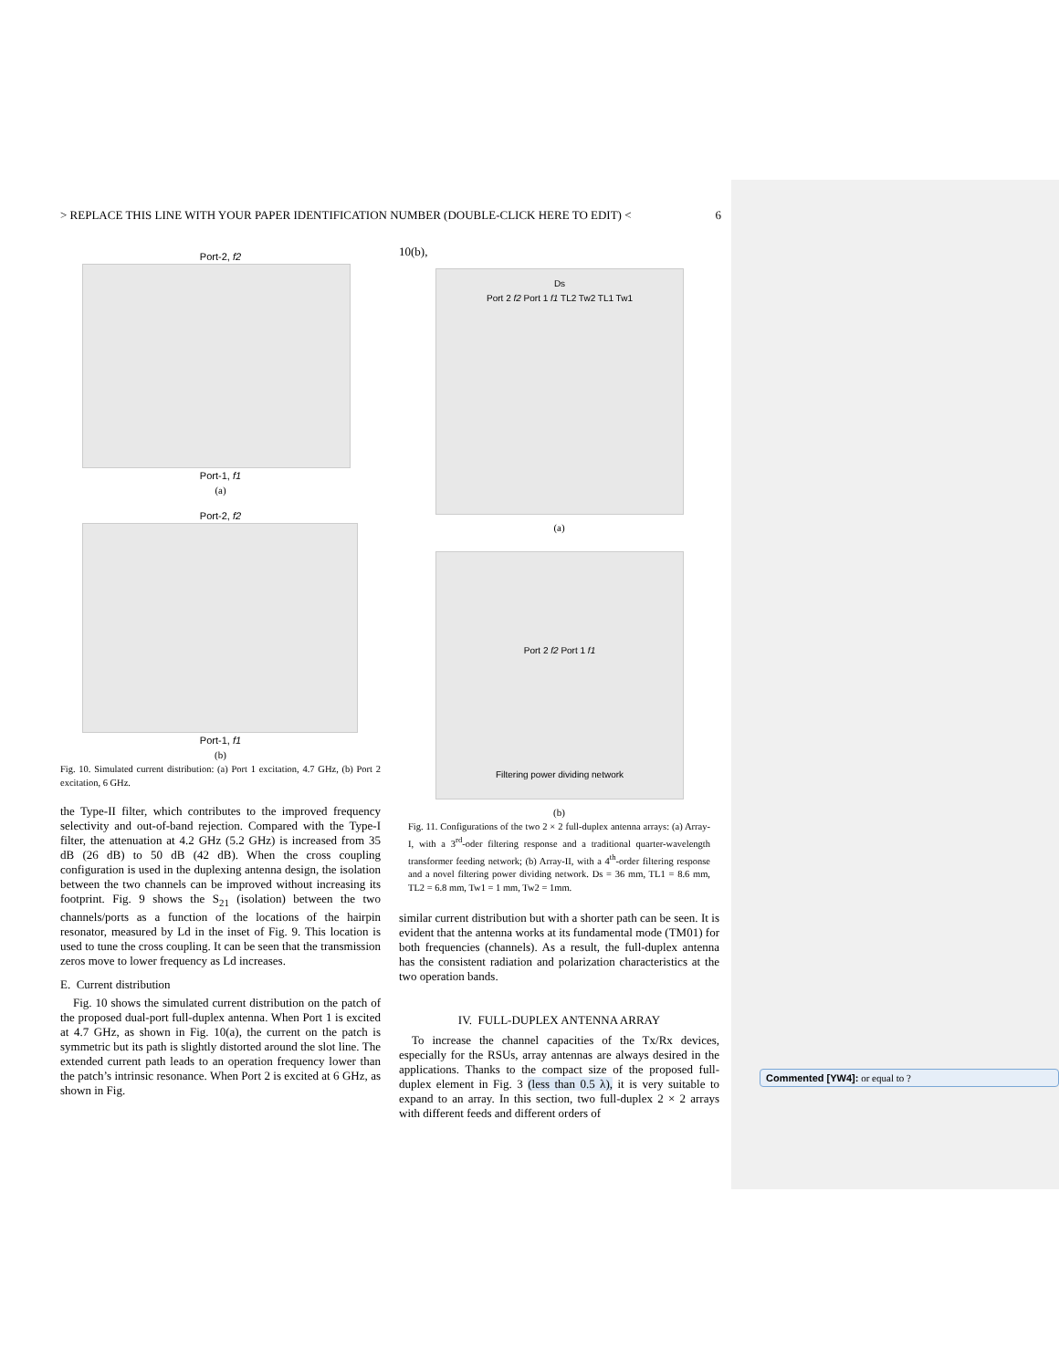> REPLACE THIS LINE WITH YOUR PAPER IDENTIFICATION NUMBER (DOUBLE-CLICK HERE TO EDIT) < 6
Port-2, f2
Port-1, f1
(a)
Port-2, f2
Port-1, f1
(b)
Fig. 10. Simulated current distribution: (a) Port 1 excitation, 4.7 GHz, (b) Port 2 excitation, 6 GHz.
the Type-II filter, which contributes to the improved frequency selectivity and out-of-band rejection. Compared with the Type-I filter, the attenuation at 4.2 GHz (5.2 GHz) is increased from 35 dB (26 dB) to 50 dB (42 dB). When the cross coupling configuration is used in the duplexing antenna design, the isolation between the two channels can be improved without increasing its footprint. Fig. 9 shows the S<sub>21</sub> (isolation) between the two channels/ports as a function of the locations of the hairpin resonator, measured by Ld in the inset of Fig. 9. This location is used to tune the cross coupling. It can be seen that the transmission zeros move to lower frequency as Ld increases.
E. Current distribution
Fig. 10 shows the simulated current distribution on the patch of the proposed dual-port full-duplex antenna. When Port 1 is excited at 4.7 GHz, as shown in Fig. 10(a), the current on the patch is symmetric but its path is slightly distorted around the slot line. The extended current path leads to an operation frequency lower than the patch’s intrinsic resonance. When Port 2 is excited at 6 GHz, as shown in Fig.
10(b),
Ds
Port 2 f2 Port 1 f1 TL2 Tw2 TL1 Tw1
(a)
Port 2 f2 Port 1 f1
Filtering power dividing network
(b)
Fig. 11. Configurations of the two 2 × 2 full-duplex antenna arrays: (a) Array-I, with a 3<sup>rd</sup>-oder filtering response and a traditional quarter-wavelength transformer feeding network; (b) Array-II, with a 4<sup>th</sup>-order filtering response and a novel filtering power dividing network. Ds = 36 mm, TL1 = 8.6 mm, TL2 = 6.8 mm, Tw1 = 1 mm, Tw2 = 1mm.
similar current distribution but with a shorter path can be seen. It is evident that the antenna works at its fundamental mode (TM01) for both frequencies (channels). As a result, the full-duplex antenna has the consistent radiation and polarization characteristics at the two operation bands.
IV. FULL-DUPLEX ANTENNA ARRAY
To increase the channel capacities of the Tx/Rx devices, especially for the RSUs, array antennas are always desired in the applications. Thanks to the compact size of the proposed full-duplex element in Fig. 3 (less than 0.5 λ), it is very suitable to expand to an array. In this section, two full-duplex 2 × 2 arrays with different feeds and different orders of
Commented [YW4]: or equal to ?